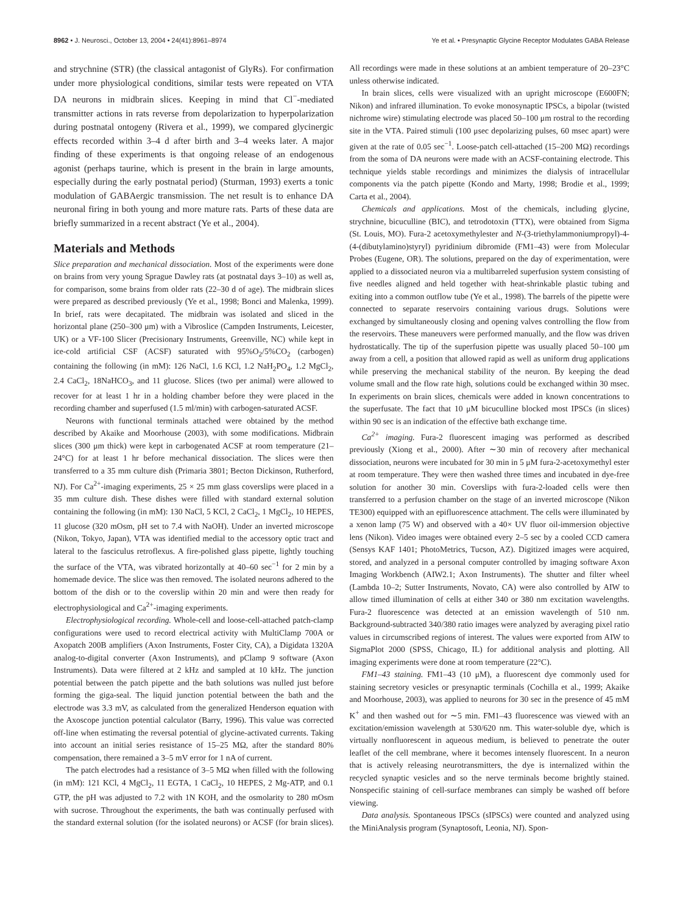8962 • J. Neurosci., October 13, 2004 • 24(41):8961–8974 Ye et al. • Presynaptic Glycine Receptor Modulates GABA Release
and strychnine (STR) (the classical antagonist of GlyRs). For confirmation under more physiological conditions, similar tests were repeated on VTA DA neurons in midbrain slices. Keeping in mind that Cl<sup>−</sup>-mediated transmitter actions in rats reverse from depolarization to hyperpolarization during postnatal ontogeny (Rivera et al., 1999), we compared glycinergic effects recorded within 3–4 d after birth and 3–4 weeks later. A major finding of these experiments is that ongoing release of an endogenous agonist (perhaps taurine, which is present in the brain in large amounts, especially during the early postnatal period) (Sturman, 1993) exerts a tonic modulation of GABAergic transmission. The net result is to enhance DA neuronal firing in both young and more mature rats. Parts of these data are briefly summarized in a recent abstract (Ye et al., 2004).
Materials and Methods
Slice preparation and mechanical dissociation. Most of the experiments were done on brains from very young Sprague Dawley rats (at postnatal days 3–10) as well as, for comparison, some brains from older rats (22–30 d of age). The midbrain slices were prepared as described previously (Ye et al., 1998; Bonci and Malenka, 1999). In brief, rats were decapitated. The midbrain was isolated and sliced in the horizontal plane (250–300 μm) with a Vibroslice (Campden Instruments, Leicester, UK) or a VF-100 Slicer (Precisionary Instruments, Greenville, NC) while kept in ice-cold artificial CSF (ACSF) saturated with 95%O<sub>2</sub>/5%CO<sub>2</sub> (carbogen) containing the following (in mM): 126 NaCl, 1.6 KCl, 1.2 NaH<sub>2</sub>PO<sub>4</sub>, 1.2 MgCl<sub>2</sub>, 2.4 CaCl<sub>2</sub>, 18NaHCO<sub>3</sub>, and 11 glucose. Slices (two per animal) were allowed to recover for at least 1 hr in a holding chamber before they were placed in the recording chamber and superfused (1.5 ml/min) with carbogen-saturated ACSF.
Neurons with functional terminals attached were obtained by the method described by Akaike and Moorhouse (2003), with some modifications. Midbrain slices (300 μm thick) were kept in carbogenated ACSF at room temperature (21–24°C) for at least 1 hr before mechanical dissociation. The slices were then transferred to a 35 mm culture dish (Primaria 3801; Becton Dickinson, Rutherford, NJ). For Ca<sup>2+</sup>-imaging experiments, 25 × 25 mm glass coverslips were placed in a 35 mm culture dish. These dishes were filled with standard external solution containing the following (in mM): 130 NaCl, 5 KCl, 2 CaCl<sub>2</sub>, 1 MgCl<sub>2</sub>, 10 HEPES, 11 glucose (320 mOsm, pH set to 7.4 with NaOH). Under an inverted microscope (Nikon, Tokyo, Japan), VTA was identified medial to the accessory optic tract and lateral to the fasciculus retroflexus. A fire-polished glass pipette, lightly touching the surface of the VTA, was vibrated horizontally at 40–60 sec<sup>−1</sup> for 2 min by a homemade device. The slice was then removed. The isolated neurons adhered to the bottom of the dish or to the coverslip within 20 min and were then ready for electrophysiological and Ca<sup>2+</sup>-imaging experiments.
Electrophysiological recording. Whole-cell and loose-cell-attached patch-clamp configurations were used to record electrical activity with MultiClamp 700A or Axopatch 200B amplifiers (Axon Instruments, Foster City, CA), a Digidata 1320A analog-to-digital converter (Axon Instruments), and pClamp 9 software (Axon Instruments). Data were filtered at 2 kHz and sampled at 10 kHz. The junction potential between the patch pipette and the bath solutions was nulled just before forming the giga-seal. The liquid junction potential between the bath and the electrode was 3.3 mV, as calculated from the generalized Henderson equation with the Axoscope junction potential calculator (Barry, 1996). This value was corrected off-line when estimating the reversal potential of glycine-activated currents. Taking into account an initial series resistance of 15–25 MΩ, after the standard 80% compensation, there remained a 3–5 mV error for 1 nA of current.
The patch electrodes had a resistance of 3–5 MΩ when filled with the following (in mM): 121 KCl, 4 MgCl<sub>2</sub>, 11 EGTA, 1 CaCl<sub>2</sub>, 10 HEPES, 2 Mg-ATP, and 0.1 GTP, the pH was adjusted to 7.2 with 1N KOH, and the osmolarity to 280 mOsm with sucrose. Throughout the experiments, the bath was continually perfused with the standard external solution (for the isolated neurons) or ACSF (for brain slices). All recordings were made in these solutions at an ambient temperature of 20–23°C unless otherwise indicated.
In brain slices, cells were visualized with an upright microscope (E600FN; Nikon) and infrared illumination. To evoke monosynaptic IPSCs, a bipolar (twisted nichrome wire) stimulating electrode was placed 50–100 μm rostral to the recording site in the VTA. Paired stimuli (100 μsec depolarizing pulses, 60 msec apart) were given at the rate of 0.05 sec<sup>−1</sup>. Loose-patch cell-attached (15–200 MΩ) recordings from the soma of DA neurons were made with an ACSF-containing electrode. This technique yields stable recordings and minimizes the dialysis of intracellular components via the patch pipette (Kondo and Marty, 1998; Brodie et al., 1999; Carta et al., 2004).
Chemicals and applications. Most of the chemicals, including glycine, strychnine, bicuculline (BIC), and tetrodotoxin (TTX), were obtained from Sigma (St. Louis, MO). Fura-2 acetoxymethylester and N-(3-triethylammoniumpropyl)-4-(4-(dibutylamino)styryl) pyridinium dibromide (FM1–43) were from Molecular Probes (Eugene, OR). The solutions, prepared on the day of experimentation, were applied to a dissociated neuron via a multibarreled superfusion system consisting of five needles aligned and held together with heat-shrinkable plastic tubing and exiting into a common outflow tube (Ye et al., 1998). The barrels of the pipette were connected to separate reservoirs containing various drugs. Solutions were exchanged by simultaneously closing and opening valves controlling the flow from the reservoirs. These maneuvers were performed manually, and the flow was driven hydrostatically. The tip of the superfusion pipette was usually placed 50–100 μm away from a cell, a position that allowed rapid as well as uniform drug applications while preserving the mechanical stability of the neuron. By keeping the dead volume small and the flow rate high, solutions could be exchanged within 30 msec. In experiments on brain slices, chemicals were added in known concentrations to the superfusate. The fact that 10 μM bicuculline blocked most IPSCs (in slices) within 90 sec is an indication of the effective bath exchange time.
Ca<sup>2+</sup> imaging. Fura-2 fluorescent imaging was performed as described previously (Xiong et al., 2000). After ∼30 min of recovery after mechanical dissociation, neurons were incubated for 30 min in 5 μM fura-2-acetoxymethyl ester at room temperature. They were then washed three times and incubated in dye-free solution for another 30 min. Coverslips with fura-2-loaded cells were then transferred to a perfusion chamber on the stage of an inverted microscope (Nikon TE300) equipped with an epifluorescence attachment. The cells were illuminated by a xenon lamp (75 W) and observed with a 40× UV fluor oil-immersion objective lens (Nikon). Video images were obtained every 2–5 sec by a cooled CCD camera (Sensys KAF 1401; PhotoMetrics, Tucson, AZ). Digitized images were acquired, stored, and analyzed in a personal computer controlled by imaging software Axon Imaging Workbench (AIW2.1; Axon Instruments). The shutter and filter wheel (Lambda 10–2; Sutter Instruments, Novato, CA) were also controlled by AIW to allow timed illumination of cells at either 340 or 380 nm excitation wavelengths. Fura-2 fluorescence was detected at an emission wavelength of 510 nm. Background-subtracted 340/380 ratio images were analyzed by averaging pixel ratio values in circumscribed regions of interest. The values were exported from AIW to SigmaPlot 2000 (SPSS, Chicago, IL) for additional analysis and plotting. All imaging experiments were done at room temperature (22°C).
FM1–43 staining. FM1–43 (10 μM), a fluorescent dye commonly used for staining secretory vesicles or presynaptic terminals (Cochilla et al., 1999; Akaike and Moorhouse, 2003), was applied to neurons for 30 sec in the presence of 45 mM K<sup>+</sup> and then washed out for ∼5 min. FM1–43 fluorescence was viewed with an excitation/emission wavelength at 530/620 nm. This water-soluble dye, which is virtually nonfluorescent in aqueous medium, is believed to penetrate the outer leaflet of the cell membrane, where it becomes intensely fluorescent. In a neuron that is actively releasing neurotransmitters, the dye is internalized within the recycled synaptic vesicles and so the nerve terminals become brightly stained. Nonspecific staining of cell-surface membranes can simply be washed off before viewing.
Data analysis. Spontaneous IPSCs (sIPSCs) were counted and analyzed using the MiniAnalysis program (Synaptosoft, Leonia, NJ). Spon-